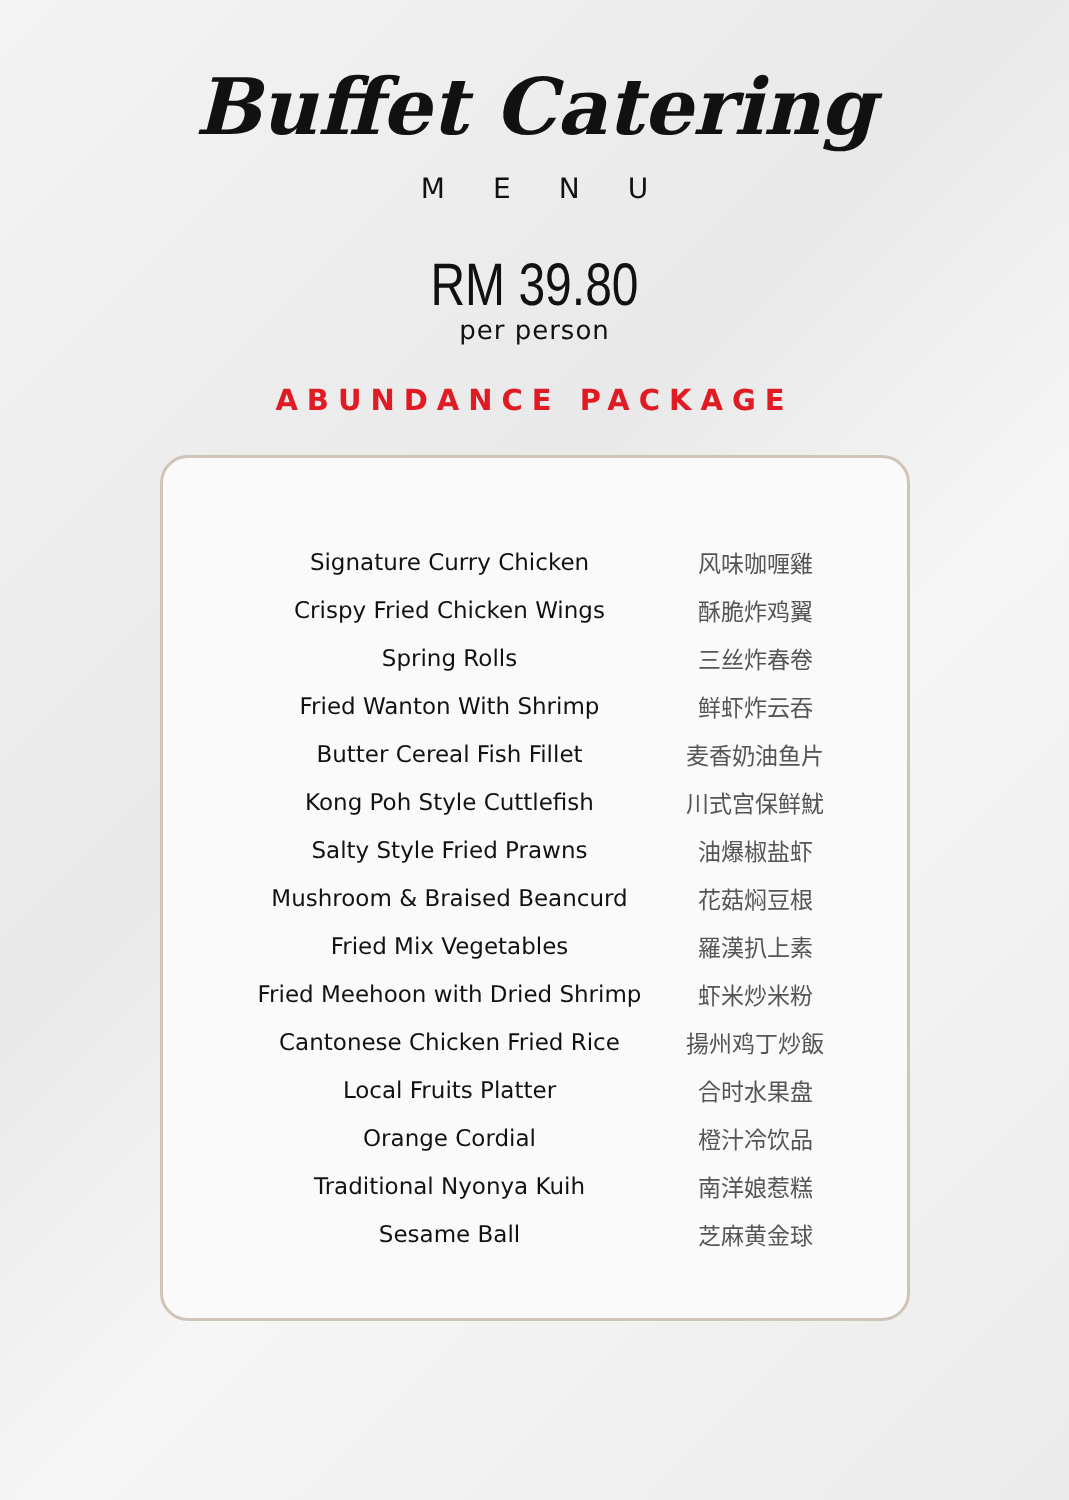Buffet Catering
MENU
RM 39.80
per person
ABUNDANCE PACKAGE
| Signature Curry Chicken | 风味咖喱雞 |
| Crispy Fried Chicken Wings | 酥脆炸鸡翼 |
| Spring Rolls | 三丝炸春卷 |
| Fried Wanton With Shrimp | 鲜虾炸云吞 |
| Butter Cereal Fish Fillet | 麦香奶油鱼片 |
| Kong Poh Style Cuttlefish | 川式宫保鲜魷 |
| Salty Style Fried Prawns | 油爆椒盐虾 |
| Mushroom & Braised Beancurd | 花菇焖豆根 |
| Fried Mix Vegetables | 羅漢扒上素 |
| Fried Meehoon with Dried Shrimp | 虾米炒米粉 |
| Cantonese Chicken Fried Rice | 揚州鸡丁炒飯 |
| Local Fruits Platter | 合时水果盘 |
| Orange Cordial | 橙汁冷饮品 |
| Traditional Nyonya Kuih | 南洋娘惹糕 |
| Sesame Ball | 芝麻黄金球 |